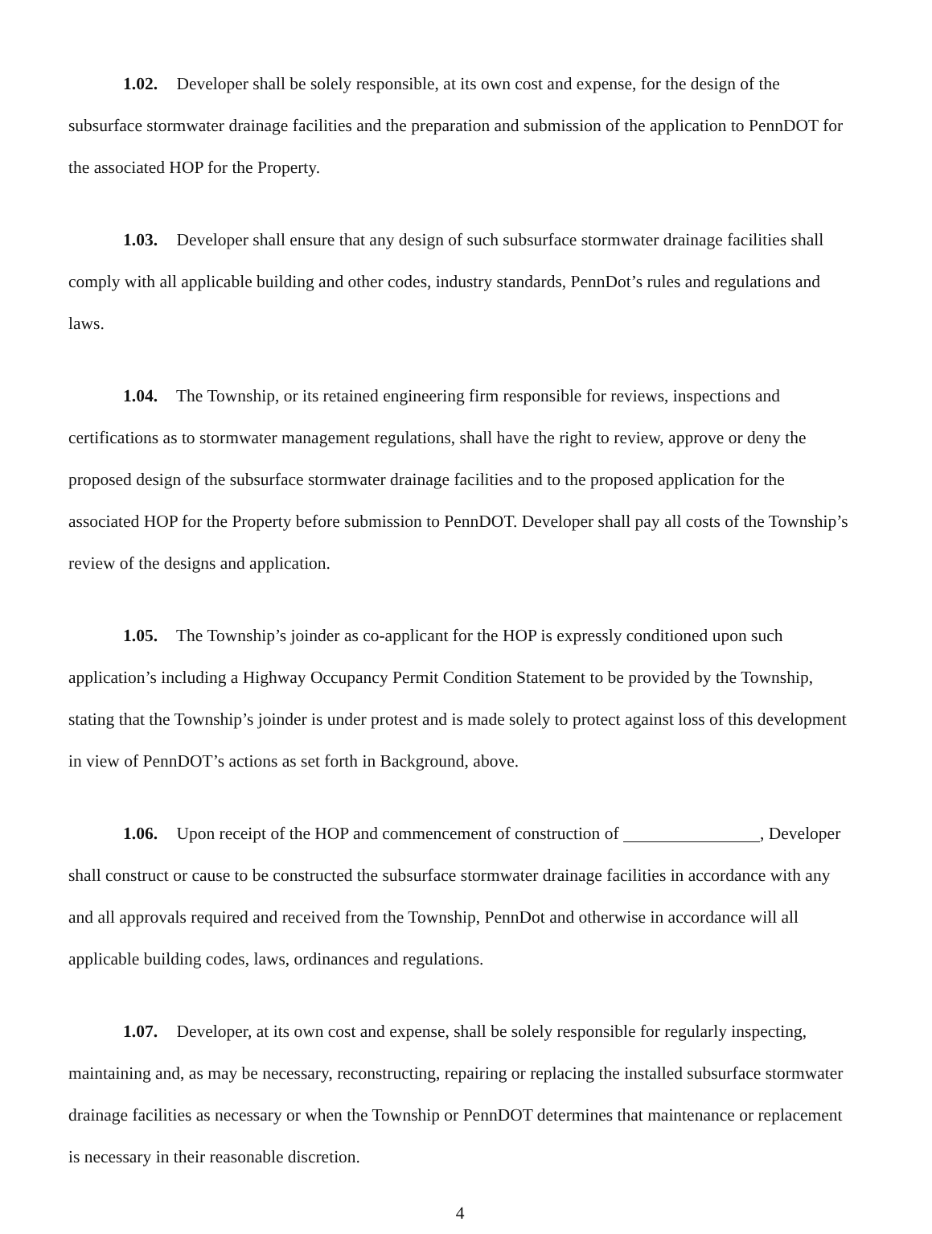1.02. Developer shall be solely responsible, at its own cost and expense, for the design of the subsurface stormwater drainage facilities and the preparation and submission of the application to PennDOT for the associated HOP for the Property.
1.03. Developer shall ensure that any design of such subsurface stormwater drainage facilities shall comply with all applicable building and other codes, industry standards, PennDot’s rules and regulations and laws.
1.04. The Township, or its retained engineering firm responsible for reviews, inspections and certifications as to stormwater management regulations, shall have the right to review, approve or deny the proposed design of the subsurface stormwater drainage facilities and to the proposed application for the associated HOP for the Property before submission to PennDOT. Developer shall pay all costs of the Township’s review of the designs and application.
1.05. The Township’s joinder as co-applicant for the HOP is expressly conditioned upon such application’s including a Highway Occupancy Permit Condition Statement to be provided by the Township, stating that the Township’s joinder is under protest and is made solely to protect against loss of this development in view of PennDOT’s actions as set forth in Background, above.
1.06. Upon receipt of the HOP and commencement of construction of , Developer shall construct or cause to be constructed the subsurface stormwater drainage facilities in accordance with any and all approvals required and received from the Township, PennDot and otherwise in accordance will all applicable building codes, laws, ordinances and regulations.
1.07. Developer, at its own cost and expense, shall be solely responsible for regularly inspecting, maintaining and, as may be necessary, reconstructing, repairing or replacing the installed subsurface stormwater drainage facilities as necessary or when the Township or PennDOT determines that maintenance or replacement is necessary in their reasonable discretion.
4